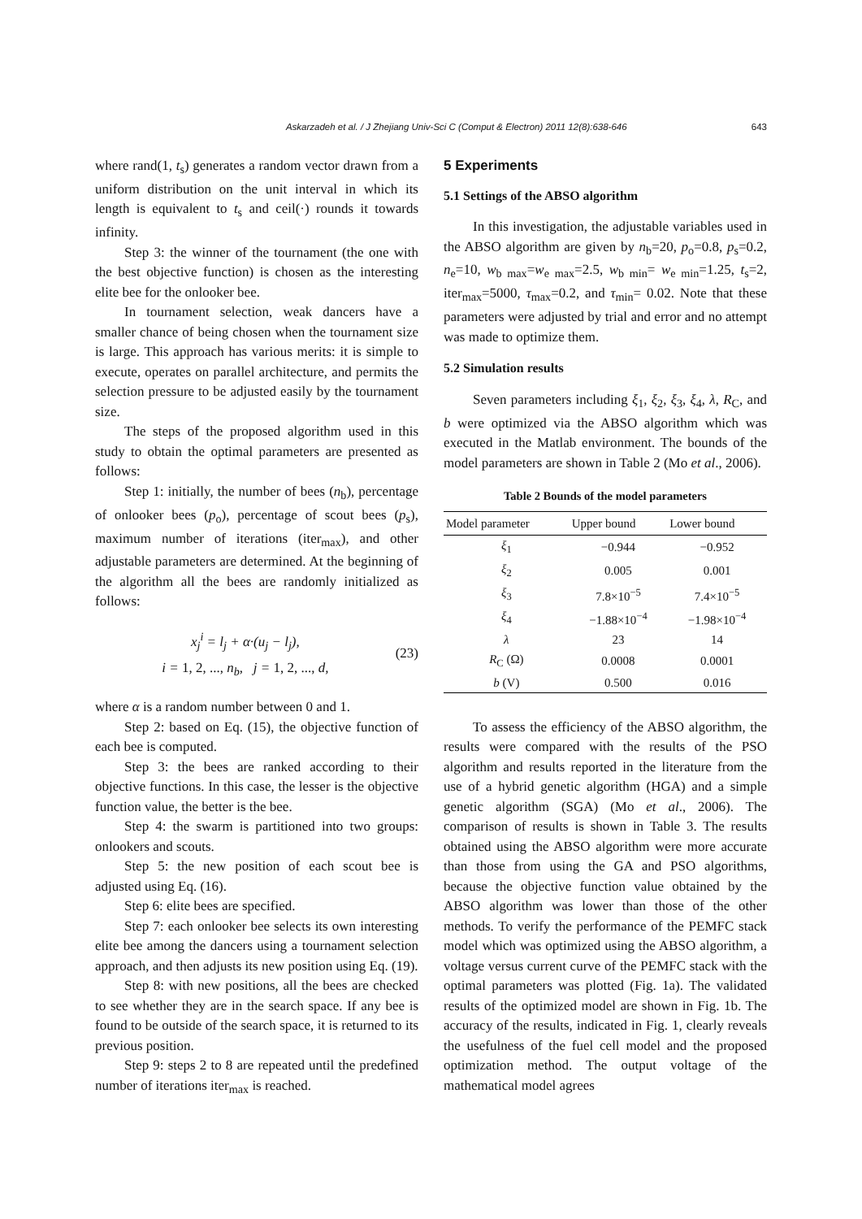Askarzadeh et al. / J Zhejiang Univ-Sci C (Comput & Electron) 2011 12(8):638-646 643
where rand(1, t<sub>s</sub>) generates a random vector drawn from a uniform distribution on the unit interval in which its length is equivalent to t<sub>s</sub> and ceil(·) rounds it towards infinity.
Step 3: the winner of the tournament (the one with the best objective function) is chosen as the interesting elite bee for the onlooker bee.
In tournament selection, weak dancers have a smaller chance of being chosen when the tournament size is large. This approach has various merits: it is simple to execute, operates on parallel architecture, and permits the selection pressure to be adjusted easily by the tournament size.
The steps of the proposed algorithm used in this study to obtain the optimal parameters are presented as follows:
Step 1: initially, the number of bees (n<sub>b</sub>), percentage of onlooker bees (p<sub>o</sub>), percentage of scout bees (p<sub>s</sub>), maximum number of iterations (iter<sub>max</sub>), and other adjustable parameters are determined. At the beginning of the algorithm all the bees are randomly initialized as follows:
x<sub>j</sub><sup>i</sup> = l<sub>j</sub> + α·(u<sub>j</sub> − l<sub>j</sub>),
i = 1, 2, ..., n<sub>b</sub>, j = 1, 2, ..., d,
(23)
where α is a random number between 0 and 1.
Step 2: based on Eq. (15), the objective function of each bee is computed.
Step 3: the bees are ranked according to their objective functions. In this case, the lesser is the objective function value, the better is the bee.
Step 4: the swarm is partitioned into two groups: onlookers and scouts.
Step 5: the new position of each scout bee is adjusted using Eq. (16).
Step 6: elite bees are specified.
Step 7: each onlooker bee selects its own interesting elite bee among the dancers using a tournament selection approach, and then adjusts its new position using Eq. (19).
Step 8: with new positions, all the bees are checked to see whether they are in the search space. If any bee is found to be outside of the search space, it is returned to its previous position.
Step 9: steps 2 to 8 are repeated until the predefined number of iterations iter<sub>max</sub> is reached.
5 Experiments
5.1 Settings of the ABSO algorithm
In this investigation, the adjustable variables used in the ABSO algorithm are given by n<sub>b</sub>=20, p<sub>o</sub>=0.8, p<sub>s</sub>=0.2, n<sub>e</sub>=10, w<sub>b max</sub>=w<sub>e max</sub>=2.5, w<sub>b min</sub>= w<sub>e min</sub>=1.25, t<sub>s</sub>=2, iter<sub>max</sub>=5000, τ<sub>max</sub>=0.2, and τ<sub>min</sub>= 0.02. Note that these parameters were adjusted by trial and error and no attempt was made to optimize them.
5.2 Simulation results
Seven parameters including ξ<sub>1</sub>, ξ<sub>2</sub>, ξ<sub>3</sub>, ξ<sub>4</sub>, λ, R<sub>C</sub>, and b were optimized via the ABSO algorithm which was executed in the Matlab environment. The bounds of the model parameters are shown in Table 2 (Mo et al., 2006).
Table 2 Bounds of the model parameters
| Model parameter | Upper bound | Lower bound |
| --- | --- | --- |
| ξ<sub>1</sub> | −0.944 | −0.952 |
| ξ<sub>2</sub> | 0.005 | 0.001 |
| ξ<sub>3</sub> | 7.8×10<sup>−5</sup> | 7.4×10<sup>−5</sup> |
| ξ<sub>4</sub> | −1.88×10<sup>−4</sup> | −1.98×10<sup>−4</sup> |
| λ | 23 | 14 |
| R<sub>C</sub> (Ω) | 0.0008 | 0.0001 |
| b (V) | 0.500 | 0.016 |
To assess the efficiency of the ABSO algorithm, the results were compared with the results of the PSO algorithm and results reported in the literature from the use of a hybrid genetic algorithm (HGA) and a simple genetic algorithm (SGA) (Mo et al., 2006). The comparison of results is shown in Table 3. The results obtained using the ABSO algorithm were more accurate than those from using the GA and PSO algorithms, because the objective function value obtained by the ABSO algorithm was lower than those of the other methods. To verify the performance of the PEMFC stack model which was optimized using the ABSO algorithm, a voltage versus current curve of the PEMFC stack with the optimal parameters was plotted (Fig. 1a). The validated results of the optimized model are shown in Fig. 1b. The accuracy of the results, indicated in Fig. 1, clearly reveals the usefulness of the fuel cell model and the proposed optimization method. The output voltage of the mathematical model agrees